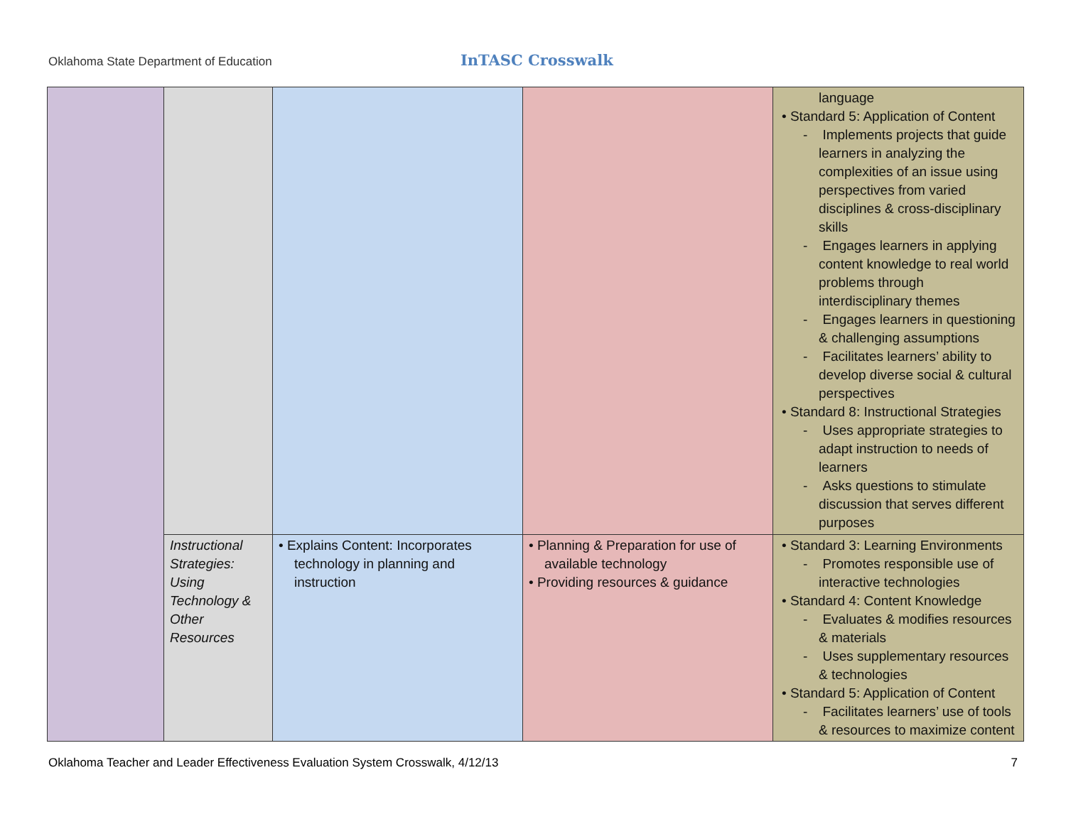Oklahoma State Department of Education InTASC Crosswalk
| | | | | language • Standard 5: Application of Content - Implements projects that guide learners in analyzing the complexities of an issue using perspectives from varied disciplines & cross-disciplinary skills - Engages learners in applying content knowledge to real world problems through interdisciplinary themes - Engages learners in questioning & challenging assumptions - Facilitates learners’ ability to develop diverse social & cultural perspectives • Standard 8: Instructional Strategies - Uses appropriate strategies to adapt instruction to needs of learners - Asks questions to stimulate discussion that serves different purposes |
| | Instructional Strategies: Using Technology & Other Resources | • Explains Content: Incorporates technology in planning and instruction | • Planning & Preparation for use of available technology • Providing resources & guidance | • Standard 3: Learning Environments - Promotes responsible use of interactive technologies • Standard 4: Content Knowledge - Evaluates & modifies resources & materials - Uses supplementary resources & technologies • Standard 5: Application of Content - Facilitates learners’ use of tools & resources to maximize content |
Oklahoma Teacher and Leader Effectiveness Evaluation System Crosswalk, 4/12/13 7